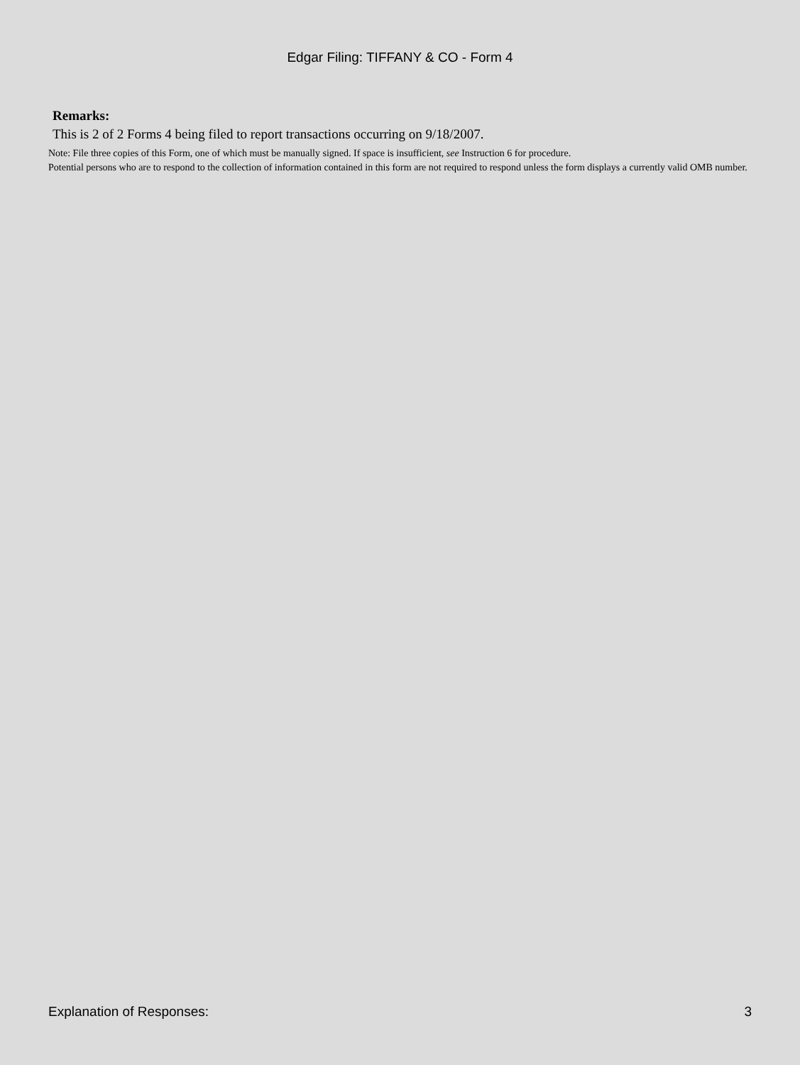Edgar Filing: TIFFANY & CO - Form 4
Remarks:
This is 2 of 2 Forms 4 being filed to report transactions occurring on 9/18/2007.
Note: File three copies of this Form, one of which must be manually signed. If space is insufficient, see Instruction 6 for procedure.
Potential persons who are to respond to the collection of information contained in this form are not required to respond unless the form displays a currently valid OMB number.
Explanation of Responses: 3